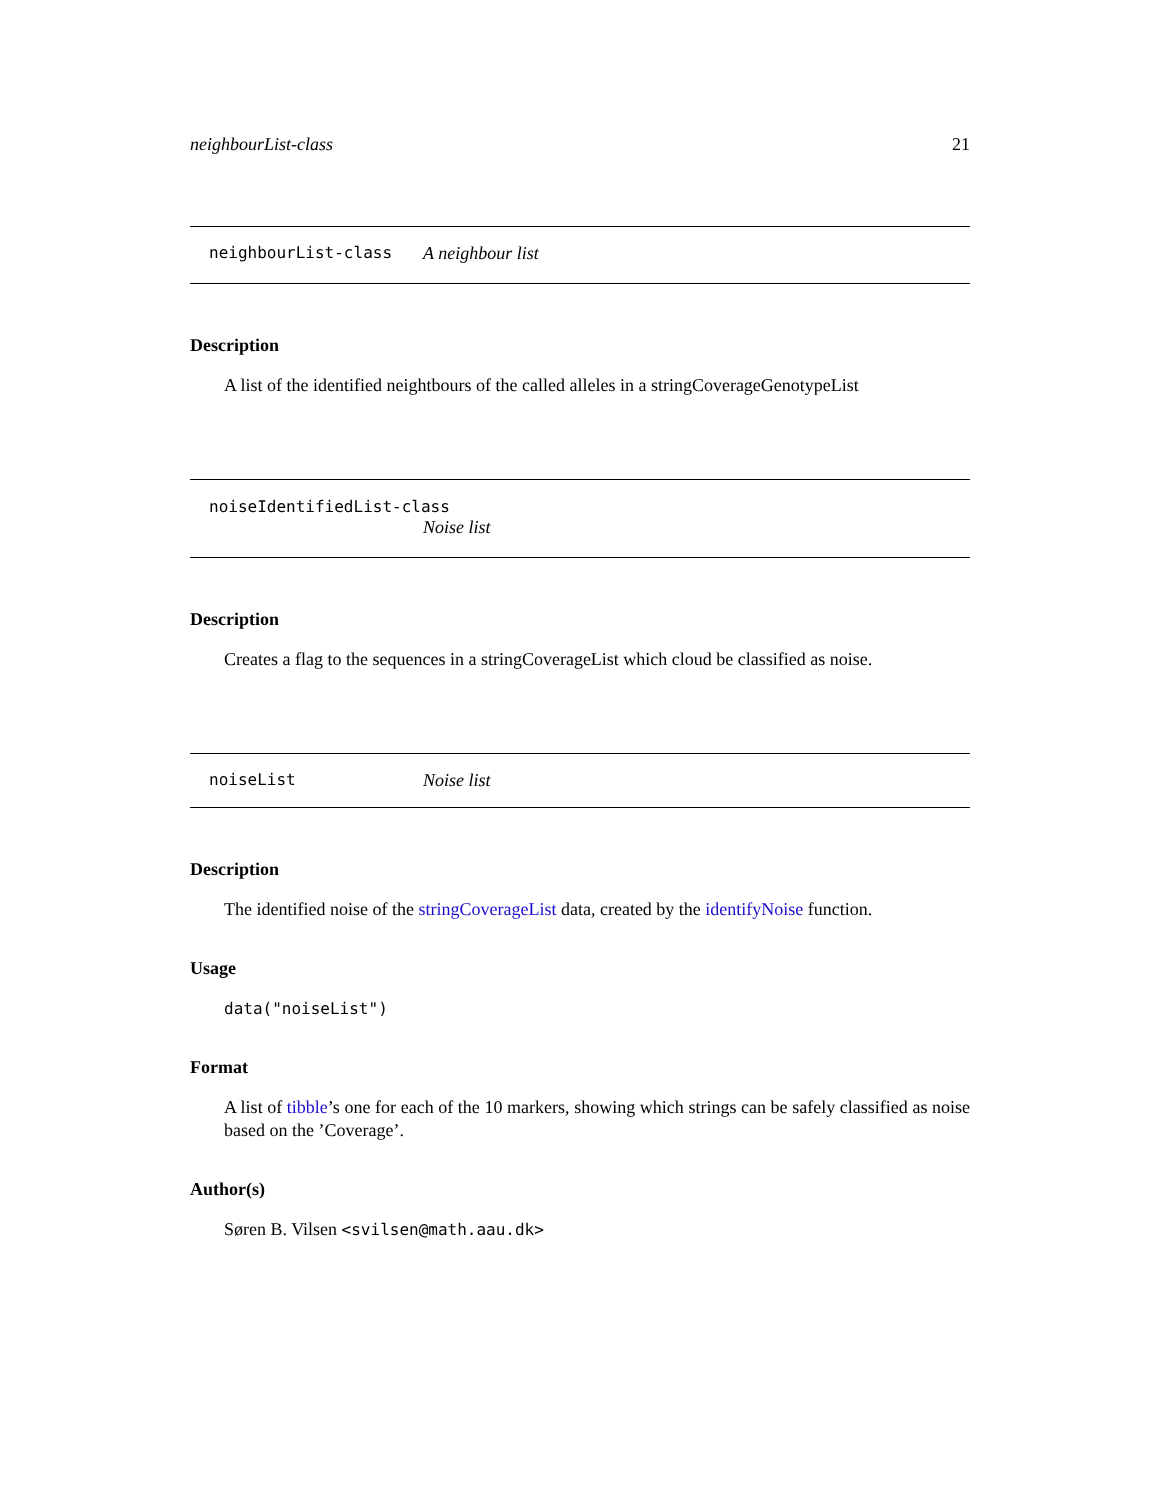neighbourList-class 21
neighbourList-class A neighbour list
Description
A list of the identified neightbours of the called alleles in a stringCoverageGenotypeList
noiseIdentifiedList-class
Noise list
Description
Creates a flag to the sequences in a stringCoverageList which cloud be classified as noise.
noiseList Noise list
Description
The identified noise of the stringCoverageList data, created by the identifyNoise function.
Usage
data("noiseList")
Format
A list of tibble’s one for each of the 10 markers, showing which strings can be safely classified as noise based on the ’Coverage’.
Author(s)
Søren B. Vilsen <svilsen@math.aau.dk>